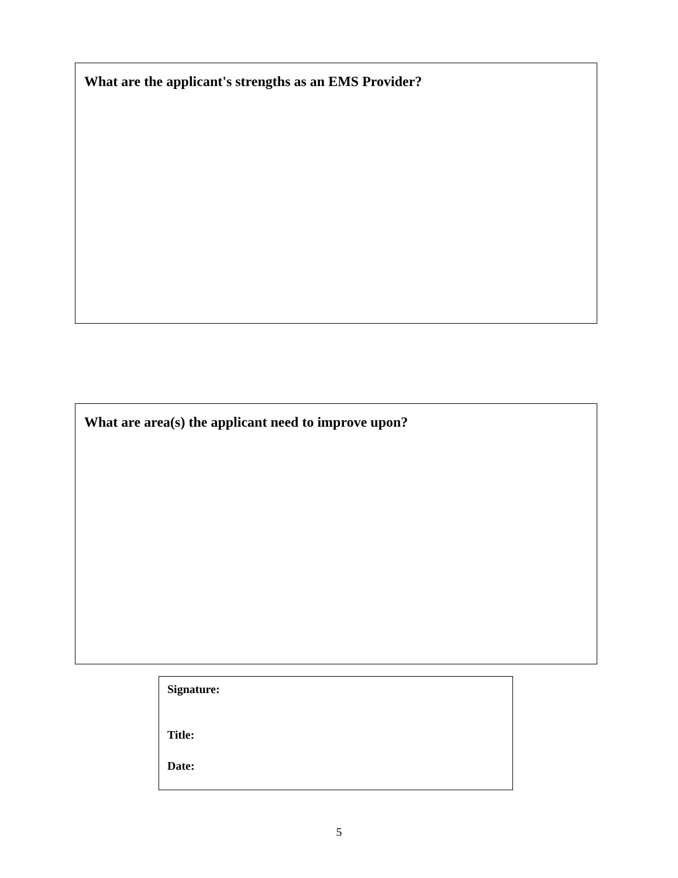What are the applicant's strengths as an EMS Provider?
What are area(s) the applicant need to improve upon?
Signature:
Title:
Date:
5